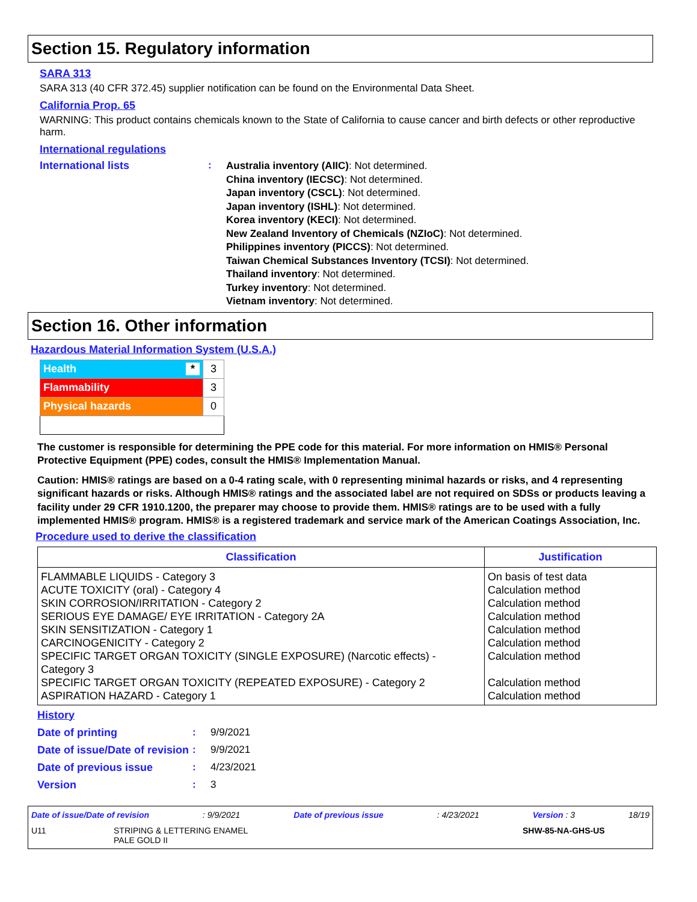Section 15. Regulatory information
SARA 313
SARA 313 (40 CFR 372.45) supplier notification can be found on the Environmental Data Sheet.
California Prop. 65
WARNING: This product contains chemicals known to the State of California to cause cancer and birth defects or other reproductive harm.
International regulations
International lists :
Australia inventory (AIIC): Not determined.
China inventory (IECSC): Not determined.
Japan inventory (CSCL): Not determined.
Japan inventory (ISHL): Not determined.
Korea inventory (KECI): Not determined.
New Zealand Inventory of Chemicals (NZIoC): Not determined.
Philippines inventory (PICCS): Not determined.
Taiwan Chemical Substances Inventory (TCSI): Not determined.
Thailand inventory: Not determined.
Turkey inventory: Not determined.
Vietnam inventory: Not determined.
Section 16. Other information
Hazardous Material Information System (U.S.A.)
| Health * | 3 |
| Flammability | 3 |
| Physical hazards | 0 |
The customer is responsible for determining the PPE code for this material. For more information on HMIS® Personal Protective Equipment (PPE) codes, consult the HMIS® Implementation Manual.
Caution: HMIS® ratings are based on a 0-4 rating scale, with 0 representing minimal hazards or risks, and 4 representing significant hazards or risks. Although HMIS® ratings and the associated label are not required on SDSs or products leaving a facility under 29 CFR 1910.1200, the preparer may choose to provide them. HMIS® ratings are to be used with a fully implemented HMIS® program. HMIS® is a registered trademark and service mark of the American Coatings Association, Inc.
Procedure used to derive the classification
| Classification | Justification |
| --- | --- |
| FLAMMABLE LIQUIDS - Category 3 ACUTE TOXICITY (oral) - Category 4 SKIN CORROSION/IRRITATION - Category 2 SERIOUS EYE DAMAGE/ EYE IRRITATION - Category 2A SKIN SENSITIZATION - Category 1 CARCINOGENICITY - Category 2 SPECIFIC TARGET ORGAN TOXICITY (SINGLE EXPOSURE) (Narcotic effects) - Category 3 SPECIFIC TARGET ORGAN TOXICITY (REPEATED EXPOSURE) - Category 2 ASPIRATION HAZARD - Category 1 | On basis of test data Calculation method Calculation method Calculation method Calculation method Calculation method Calculation method Calculation method Calculation method |
History
Date of printing : 9/9/2021
Date of issue/Date of revision
: 9/9/2021
Date of previous issue : 4/23/2021
Version : 3
Date of issue/Date of revision: 9/9/2021 Date of previous issue: 4/23/2021 Version : 3 18/19
U11 STRIPING & LETTERING ENAMEL
PALE GOLD II
SHW-85-NA-GHS-US